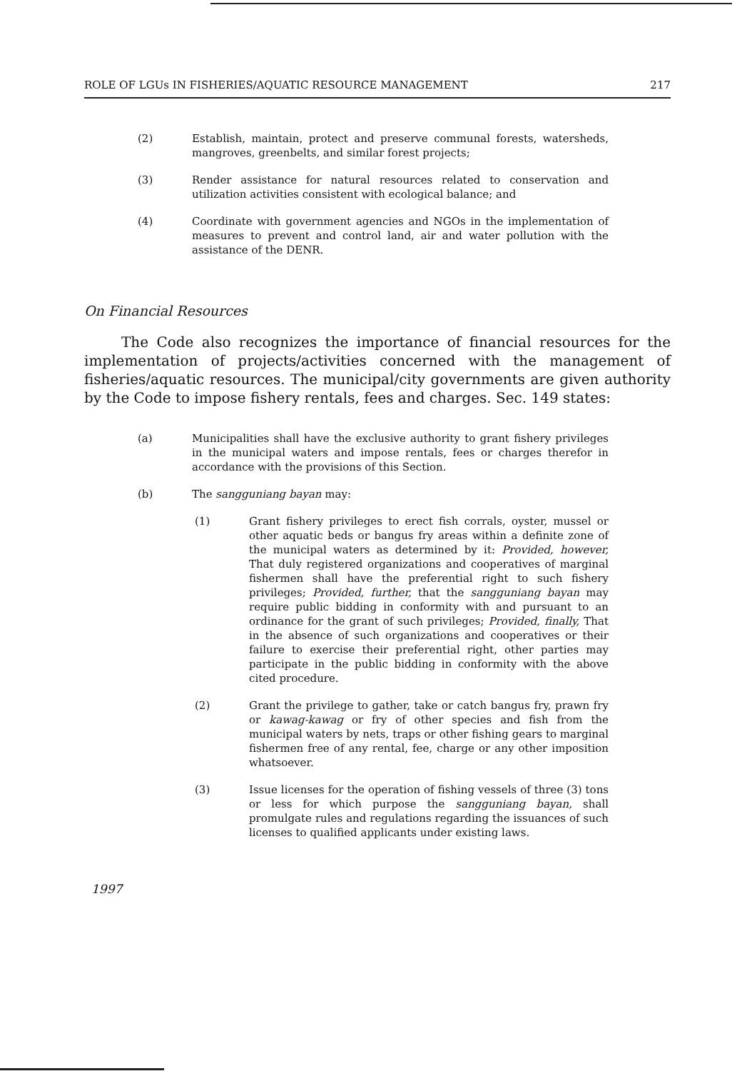ROLE OF LGUs IN FISHERIES/AQUATIC RESOURCE MANAGEMENT 217
(2) Establish, maintain, protect and preserve communal forests, watersheds, mangroves, greenbelts, and similar forest projects;
(3) Render assistance for natural resources related to conservation and utilization activities consistent with ecological balance; and
(4) Coordinate with government agencies and NGOs in the implementation of measures to prevent and control land, air and water pollution with the assistance of the DENR.
On Financial Resources
The Code also recognizes the importance of financial resources for the implementation of projects/activities concerned with the management of fisheries/aquatic resources. The municipal/city governments are given authority by the Code to impose fishery rentals, fees and charges. Sec. 149 states:
(a) Municipalities shall have the exclusive authority to grant fishery privileges in the municipal waters and impose rentals, fees or charges therefor in accordance with the provisions of this Section.
(b) The sangguniang bayan may:
(1) Grant fishery privileges to erect fish corrals, oyster, mussel or other aquatic beds or bangus fry areas within a definite zone of the municipal waters as determined by it: Provided, however, That duly registered organizations and cooperatives of marginal fishermen shall have the preferential right to such fishery privileges; Provided, further, that the sangguniang bayan may require public bidding in conformity with and pursuant to an ordinance for the grant of such privileges; Provided, finally, That in the absence of such organizations and cooperatives or their failure to exercise their preferential right, other parties may participate in the public bidding in conformity with the above cited procedure.
(2) Grant the privilege to gather, take or catch bangus fry, prawn fry or kawag-kawag or fry of other species and fish from the municipal waters by nets, traps or other fishing gears to marginal fishermen free of any rental, fee, charge or any other imposition whatsoever.
(3) Issue licenses for the operation of fishing vessels of three (3) tons or less for which purpose the sangguniang bayan, shall promulgate rules and regulations regarding the issuances of such licenses to qualified applicants under existing laws.
1997